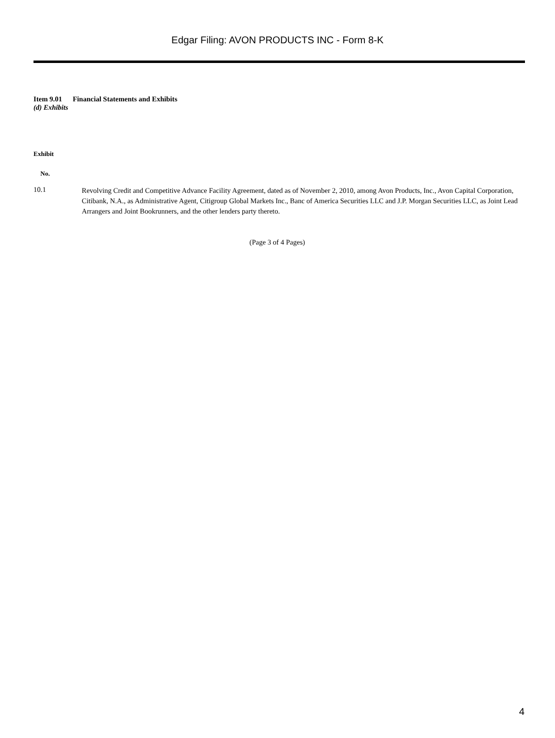Edgar Filing: AVON PRODUCTS INC - Form 8-K
Item 9.01 Financial Statements and Exhibits
(d) Exhibits
| Exhibit | |
| No. | |
| 10.1 | Revolving Credit and Competitive Advance Facility Agreement, dated as of November 2, 2010, among Avon Products, Inc., Avon Capital Corporation, Citibank, N.A., as Administrative Agent, Citigroup Global Markets Inc., Banc of America Securities LLC and J.P. Morgan Securities LLC, as Joint Lead Arrangers and Joint Bookrunners, and the other lenders party thereto. |
(Page 3 of 4 Pages)
4